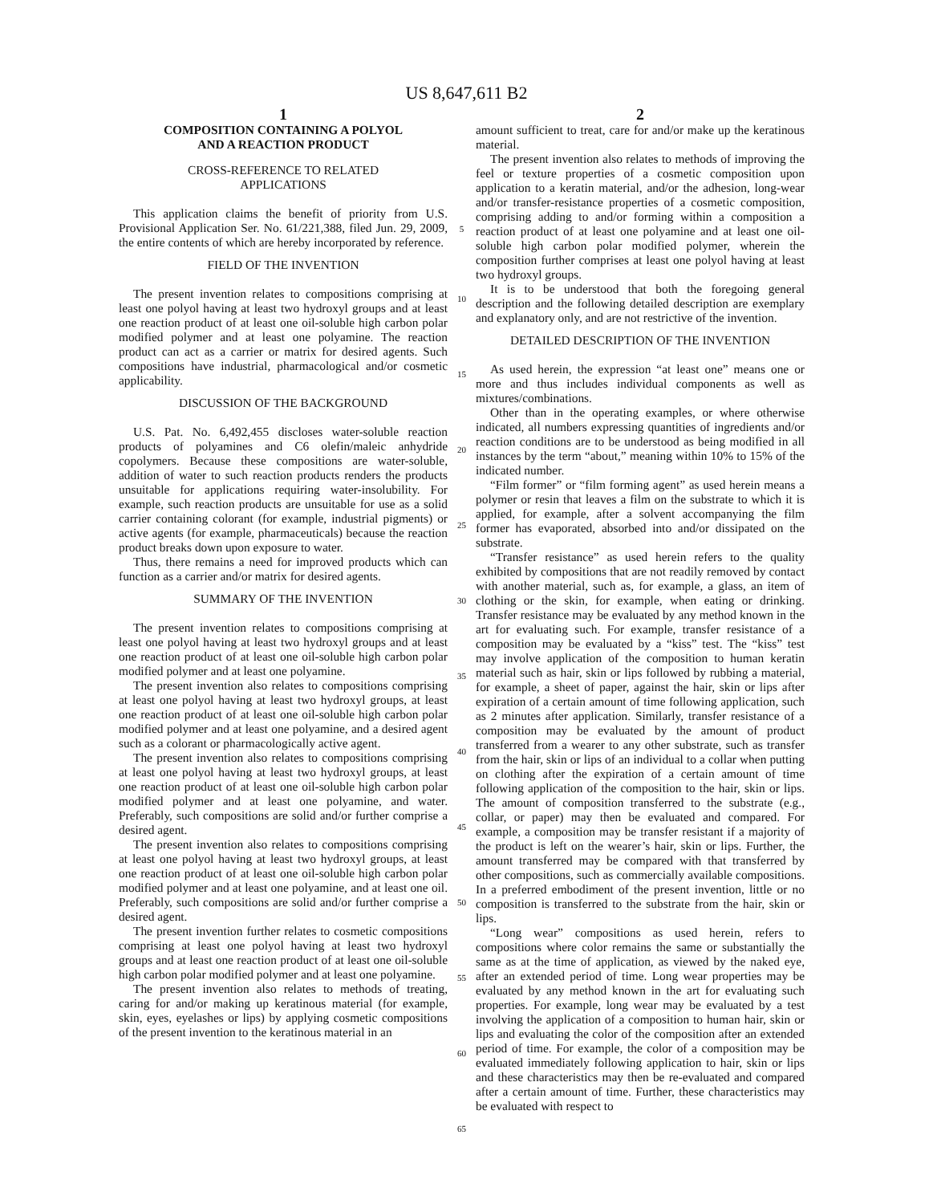US 8,647,611 B2
1
COMPOSITION CONTAINING A POLYOL
AND A REACTION PRODUCT
CROSS-REFERENCE TO RELATED
APPLICATIONS
This application claims the benefit of priority from U.S. Provisional Application Ser. No. 61/221,388, filed Jun. 29, 2009, the entire contents of which are hereby incorporated by reference.
FIELD OF THE INVENTION
The present invention relates to compositions comprising at least one polyol having at least two hydroxyl groups and at least one reaction product of at least one oil-soluble high carbon polar modified polymer and at least one polyamine. The reaction product can act as a carrier or matrix for desired agents. Such compositions have industrial, pharmacological and/or cosmetic applicability.
DISCUSSION OF THE BACKGROUND
U.S. Pat. No. 6,492,455 discloses water-soluble reaction products of polyamines and C6 olefin/maleic anhydride copolymers. Because these compositions are water-soluble, addition of water to such reaction products renders the products unsuitable for applications requiring water-insolubility. For example, such reaction products are unsuitable for use as a solid carrier containing colorant (for example, industrial pigments) or active agents (for example, pharmaceuticals) because the reaction product breaks down upon exposure to water.
Thus, there remains a need for improved products which can function as a carrier and/or matrix for desired agents.
SUMMARY OF THE INVENTION
The present invention relates to compositions comprising at least one polyol having at least two hydroxyl groups and at least one reaction product of at least one oil-soluble high carbon polar modified polymer and at least one polyamine.
The present invention also relates to compositions comprising at least one polyol having at least two hydroxyl groups, at least one reaction product of at least one oil-soluble high carbon polar modified polymer and at least one polyamine, and a desired agent such as a colorant or pharmacologically active agent.
The present invention also relates to compositions comprising at least one polyol having at least two hydroxyl groups, at least one reaction product of at least one oil-soluble high carbon polar modified polymer and at least one polyamine, and water. Preferably, such compositions are solid and/or further comprise a desired agent.
The present invention also relates to compositions comprising at least one polyol having at least two hydroxyl groups, at least one reaction product of at least one oil-soluble high carbon polar modified polymer and at least one polyamine, and at least one oil. Preferably, such compositions are solid and/or further comprise a desired agent.
The present invention further relates to cosmetic compositions comprising at least one polyol having at least two hydroxyl groups and at least one reaction product of at least one oil-soluble high carbon polar modified polymer and at least one polyamine.
The present invention also relates to methods of treating, caring for and/or making up keratinous material (for example, skin, eyes, eyelashes or lips) by applying cosmetic compositions of the present invention to the keratinous material in an
5
10
15
20
25
30
35
40
45
50
55
60
65
2
amount sufficient to treat, care for and/or make up the keratinous material.
The present invention also relates to methods of improving the feel or texture properties of a cosmetic composition upon application to a keratin material, and/or the adhesion, long-wear and/or transfer-resistance properties of a cosmetic composition, comprising adding to and/or forming within a composition a reaction product of at least one polyamine and at least one oil-soluble high carbon polar modified polymer, wherein the composition further comprises at least one polyol having at least two hydroxyl groups.
It is to be understood that both the foregoing general description and the following detailed description are exemplary and explanatory only, and are not restrictive of the invention.
DETAILED DESCRIPTION OF THE INVENTION
As used herein, the expression “at least one” means one or more and thus includes individual components as well as mixtures/combinations.
Other than in the operating examples, or where otherwise indicated, all numbers expressing quantities of ingredients and/or reaction conditions are to be understood as being modified in all instances by the term “about,” meaning within 10% to 15% of the indicated number.
“Film former” or “film forming agent” as used herein means a polymer or resin that leaves a film on the substrate to which it is applied, for example, after a solvent accompanying the film former has evaporated, absorbed into and/or dissipated on the substrate.
“Transfer resistance” as used herein refers to the quality exhibited by compositions that are not readily removed by contact with another material, such as, for example, a glass, an item of clothing or the skin, for example, when eating or drinking. Transfer resistance may be evaluated by any method known in the art for evaluating such. For example, transfer resistance of a composition may be evaluated by a “kiss” test. The “kiss” test may involve application of the composition to human keratin material such as hair, skin or lips followed by rubbing a material, for example, a sheet of paper, against the hair, skin or lips after expiration of a certain amount of time following application, such as 2 minutes after application. Similarly, transfer resistance of a composition may be evaluated by the amount of product transferred from a wearer to any other substrate, such as transfer from the hair, skin or lips of an individual to a collar when putting on clothing after the expiration of a certain amount of time following application of the composition to the hair, skin or lips. The amount of composition transferred to the substrate (e.g., collar, or paper) may then be evaluated and compared. For example, a composition may be transfer resistant if a majority of the product is left on the wearer’s hair, skin or lips. Further, the amount transferred may be compared with that transferred by other compositions, such as commercially available compositions. In a preferred embodiment of the present invention, little or no composition is transferred to the substrate from the hair, skin or lips.
“Long wear” compositions as used herein, refers to compositions where color remains the same or substantially the same as at the time of application, as viewed by the naked eye, after an extended period of time. Long wear properties may be evaluated by any method known in the art for evaluating such properties. For example, long wear may be evaluated by a test involving the application of a composition to human hair, skin or lips and evaluating the color of the composition after an extended period of time. For example, the color of a composition may be evaluated immediately following application to hair, skin or lips and these characteristics may then be re-evaluated and compared after a certain amount of time. Further, these characteristics may be evaluated with respect to